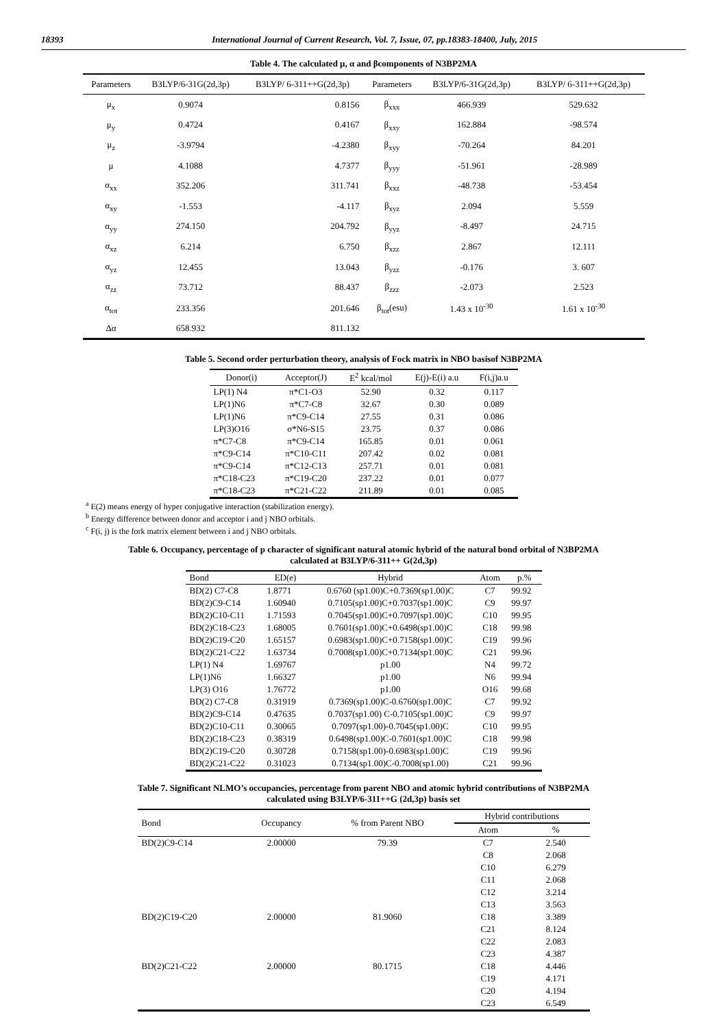18393 International Journal of Current Research, Vol. 7, Issue, 07, pp.18383-18400, July, 2015
Table 4. The calculated μ, α and βcomponents of N3BP2MA
| Parameters | B3LYP/6-31G(2d,3p) | B3LYP/ 6-311++G(2d,3p) | Parameters | B3LYP/6-31G(2d,3p) | B3LYP/ 6-311++G(2d,3p) |
| --- | --- | --- | --- | --- | --- |
| μ<sub>x</sub> | 0.9074 | 0.8156 | β<sub>xxx</sub> | 466.939 | 529.632 |
| μ<sub>y</sub> | 0.4724 | 0.4167 | β<sub>xxy</sub> | 162.884 | -98.574 |
| μ<sub>z</sub> | -3.9794 | -4.2380 | β<sub>xyy</sub> | -70.264 | 84.201 |
| μ | 4.1088 | 4.7377 | β<sub>yyy</sub> | -51.961 | -28.989 |
| α<sub>xx</sub> | 352.206 | 311.741 | β<sub>xxz</sub> | -48.738 | -53.454 |
| α<sub>xy</sub> | -1.553 | -4.117 | β<sub>xyz</sub> | 2.094 | 5.559 |
| α<sub>yy</sub> | 274.150 | 204.792 | β<sub>yyz</sub> | -8.497 | 24.715 |
| α<sub>xz</sub> | 6.214 | 6.750 | β<sub>xzz</sub> | 2.867 | 12.111 |
| α<sub>yz</sub> | 12.455 | 13.043 | β<sub>yzz</sub> | -0.176 | 3. 607 |
| α<sub>zz</sub> | 73.712 | 88.437 | β<sub>zzz</sub> | -2.073 | 2.523 |
| α<sub>tot</sub> | 233.356 | 201.646 | β<sub>tot</sub>(esu) | 1.43 x 10<sup>-30</sup> | 1.61 x 10<sup>-30</sup> |
| Δα | 658.932 | 811.132 | | | |
Table 5. Second order perturbation theory, analysis of Fock matrix in NBO basisof N3BP2MA
| Donor(i) | Acceptor(J) | E<sup>2</sup> kcal/mol | E(j)-E(i) a.u | F(i,j)a.u |
| --- | --- | --- | --- | --- |
| LP(1) N4 | π*C1-O3 | 52.90 | 0.32 | 0.117 |
| LP(1)N6 | π*C7-C8 | 32.67 | 0.30 | 0.089 |
| LP(1)N6 | π*C9-C14 | 27.55 | 0.31 | 0.086 |
| LP(3)O16 | σ*N6-S15 | 23.75 | 0.37 | 0.086 |
| π*C7-C8 | π*C9-C14 | 165.85 | 0.01 | 0.061 |
| π*C9-C14 | π*C10-C11 | 207.42 | 0.02 | 0.081 |
| π*C9-C14 | π*C12-C13 | 257.71 | 0.01 | 0.081 |
| π*C18-C23 | π*C19-C20 | 237.22 | 0.01 | 0.077 |
| π*C18-C23 | π*C21-C22 | 211.89 | 0.01 | 0.085 |
<sup>a</sup> E(2) means energy of hyper conjugative interaction (stabilization energy).
<sup>b</sup> Energy difference between donor and acceptor i and j NBO orbitals.
<sup>c</sup> F(i, j) is the fork matrix element between i and j NBO orbitals.
Table 6. Occupancy, percentage of p character of significant natural atomic hybrid of the natural bond orbital of N3BP2MA
calculated at B3LYP/6-311++ G(2d,3p)
| Bond | ED(e) | Hybrid | Atom | p.% |
| --- | --- | --- | --- | --- |
| BD(2) C7-C8 | 1.8771 | 0.6760 (sp1.00)C+0.7369(sp1.00)C | C7 | 99.92 |
| BD(2)C9-C14 | 1.60940 | 0.7105(sp1.00)C+0.7037(sp1.00)C | C9 | 99.97 |
| BD(2)C10-C11 | 1.71593 | 0.7045(sp1.00)C+0.7097(sp1.00)C | C10 | 99.95 |
| BD(2)C18-C23 | 1.68005 | 0.7601(sp1.00)C+0.6498(sp1.00)C | C18 | 99.98 |
| BD(2)C19-C20 | 1.65157 | 0.6983(sp1.00)C+0.7158(sp1.00)C | C19 | 99.96 |
| BD(2)C21-C22 | 1.63734 | 0.7008(sp1.00)C+0.7134(sp1.00)C | C21 | 99.96 |
| LP(1) N4 | 1.69767 | p1.00 | N4 | 99.72 |
| LP(1)N6 | 1.66327 | p1.00 | N6 | 99.94 |
| LP(3) O16 | 1.76772 | p1.00 | O16 | 99.68 |
| BD(2) C7-C8 | 0.31919 | 0.7369(sp1.00)C-0.6760(sp1.00)C | C7 | 99.92 |
| BD(2)C9-C14 | 0.47635 | 0.7037(sp1.00) C-0.7105(sp1.00)C | C9 | 99.97 |
| BD(2)C10-C11 | 0.30065 | 0.7097(sp1.00)-0.7045(sp1.00)C | C10 | 99.95 |
| BD(2)C18-C23 | 0.38319 | 0.6498(sp1.00)C-0.7601(sp1.00)C | C18 | 99.98 |
| BD(2)C19-C20 | 0.30728 | 0.7158(sp1.00)-0.6983(sp1.00)C | C19 | 99.96 |
| BD(2)C21-C22 | 0.31023 | 0.7134(sp1.00)C-0.7008(sp1.00) | C21 | 99.96 |
Table 7. Significant NLMO’s occupancies, percentage from parent NBO and atomic hybrid contributions of N3BP2MA
calculated using B3LYP/6-311++G (2d,3p) basis set
| Bond | Occupancy | % from Parent NBO | Hybrid contributions | |
| --- | --- | --- | --- | --- |
| | | | Atom | % |
| BD(2)C9-C14 | 2.00000 | 79.39 | C7 | 2.540 |
| | | | C8 | 2.068 |
| | | | C10 | 6.279 |
| | | | C11 | 2.068 |
| | | | C12 | 3.214 |
| | | | C13 | 3.563 |
| BD(2)C19-C20 | 2.00000 | 81.9060 | C18 | 3.389 |
| | | | C21 | 8.124 |
| | | | C22 | 2.083 |
| | | | C23 | 4.387 |
| BD(2)C21-C22 | 2.00000 | 80.1715 | C18 | 4.446 |
| | | | C19 | 4.171 |
| | | | C20 | 4.194 |
| | | | C23 | 6.549 |